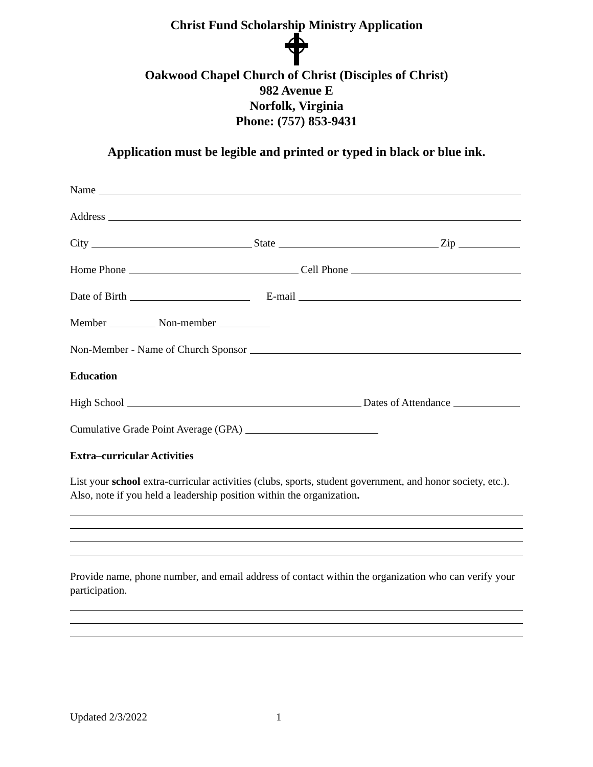Christ Fund Scholarship Ministry Application
Oakwood Chapel Church of Christ (Disciples of Christ)
982 Avenue E
Norfolk, Virginia
Phone: (757) 853-9431
Application must be legible and printed or typed in black or blue ink.
Name
Address
City State Zip
Home Phone Cell Phone
Date of Birth E-mail
Member Non-member
Non-Member - Name of Church Sponsor
Education
High School Dates of Attendance
Cumulative Grade Point Average (GPA)
Extra–curricular Activities
List your school extra-curricular activities (clubs, sports, student government, and honor society, etc.). Also, note if you held a leadership position within the organization.
Provide name, phone number, and email address of contact within the organization who can verify your participation.
Updated 2/3/2022 1